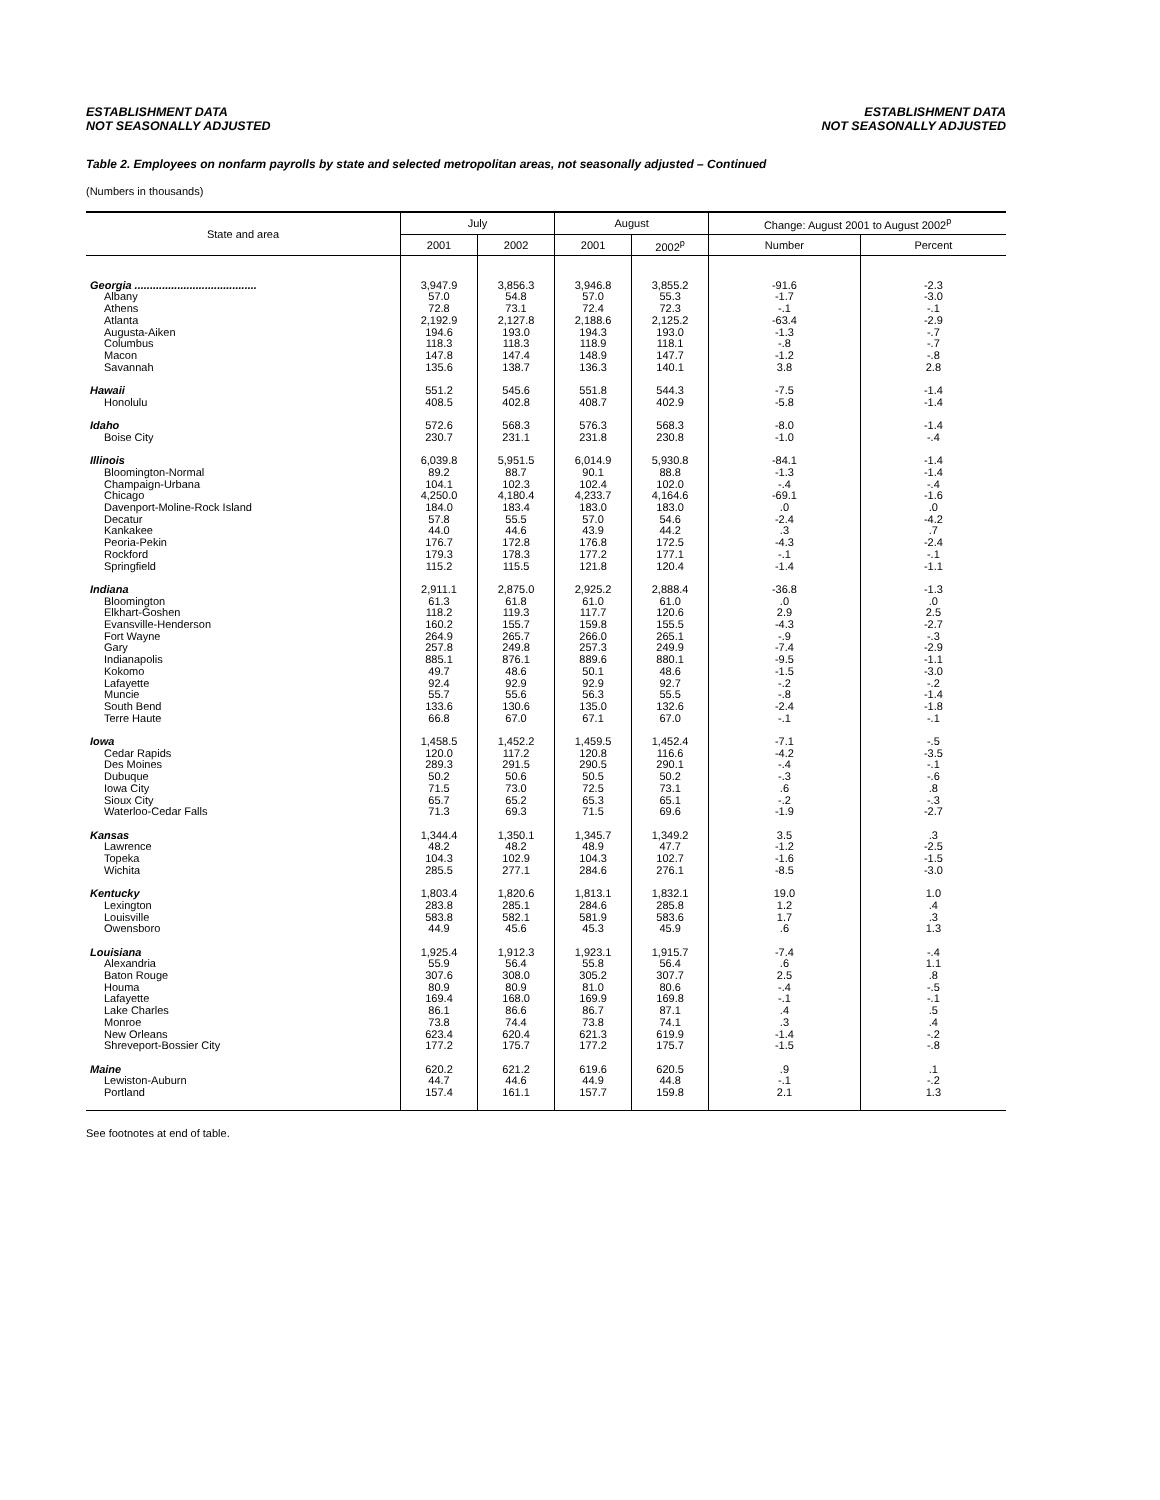ESTABLISHMENT DATA
NOT SEASONALLY ADJUSTED
ESTABLISHMENT DATA
NOT SEASONALLY ADJUSTED
Table 2. Employees on nonfarm payrolls by state and selected metropolitan areas, not seasonally adjusted – Continued
(Numbers in thousands)
| State and area | July | | August | | Change: August 2001 to August 2002<sup>p</sup> | |
| --- | --- | --- | --- | --- | --- | --- |
| | 2001 | 2002 | 2001 | 2002<sup>p</sup> | Number | Percent |
| Georgia ........................................ | 3,947.9 | 3,856.3 | 3,946.8 | 3,855.2 | -91.6 | -2.3 |
| Albany | 57.0 | 54.8 | 57.0 | 55.3 | -1.7 | -3.0 |
| Athens | 72.8 | 73.1 | 72.4 | 72.3 | -.1 | -.1 |
| Atlanta | 2,192.9 | 2,127.8 | 2,188.6 | 2,125.2 | -63.4 | -2.9 |
| Augusta-Aiken | 194.6 | 193.0 | 194.3 | 193.0 | -1.3 | -.7 |
| Columbus | 118.3 | 118.3 | 118.9 | 118.1 | -.8 | -.7 |
| Macon | 147.8 | 147.4 | 148.9 | 147.7 | -1.2 | -.8 |
| Savannah | 135.6 | 138.7 | 136.3 | 140.1 | 3.8 | 2.8 |
| Hawaii | 551.2 | 545.6 | 551.8 | 544.3 | -7.5 | -1.4 |
| Honolulu | 408.5 | 402.8 | 408.7 | 402.9 | -5.8 | -1.4 |
| Idaho | 572.6 | 568.3 | 576.3 | 568.3 | -8.0 | -1.4 |
| Boise City | 230.7 | 231.1 | 231.8 | 230.8 | -1.0 | -.4 |
| Illinois | 6,039.8 | 5,951.5 | 6,014.9 | 5,930.8 | -84.1 | -1.4 |
| Bloomington-Normal | 89.2 | 88.7 | 90.1 | 88.8 | -1.3 | -1.4 |
| Champaign-Urbana | 104.1 | 102.3 | 102.4 | 102.0 | -.4 | -.4 |
| Chicago | 4,250.0 | 4,180.4 | 4,233.7 | 4,164.6 | -69.1 | -1.6 |
| Davenport-Moline-Rock Island | 184.0 | 183.4 | 183.0 | 183.0 | .0 | .0 |
| Decatur | 57.8 | 55.5 | 57.0 | 54.6 | -2.4 | -4.2 |
| Kankakee | 44.0 | 44.6 | 43.9 | 44.2 | .3 | .7 |
| Peoria-Pekin | 176.7 | 172.8 | 176.8 | 172.5 | -4.3 | -2.4 |
| Rockford | 179.3 | 178.3 | 177.2 | 177.1 | -.1 | -.1 |
| Springfield | 115.2 | 115.5 | 121.8 | 120.4 | -1.4 | -1.1 |
| Indiana | 2,911.1 | 2,875.0 | 2,925.2 | 2,888.4 | -36.8 | -1.3 |
| Bloomington | 61.3 | 61.8 | 61.0 | 61.0 | .0 | .0 |
| Elkhart-Goshen | 118.2 | 119.3 | 117.7 | 120.6 | 2.9 | 2.5 |
| Evansville-Henderson | 160.2 | 155.7 | 159.8 | 155.5 | -4.3 | -2.7 |
| Fort Wayne | 264.9 | 265.7 | 266.0 | 265.1 | -.9 | -.3 |
| Gary | 257.8 | 249.8 | 257.3 | 249.9 | -7.4 | -2.9 |
| Indianapolis | 885.1 | 876.1 | 889.6 | 880.1 | -9.5 | -1.1 |
| Kokomo | 49.7 | 48.6 | 50.1 | 48.6 | -1.5 | -3.0 |
| Lafayette | 92.4 | 92.9 | 92.9 | 92.7 | -.2 | -.2 |
| Muncie | 55.7 | 55.6 | 56.3 | 55.5 | -.8 | -1.4 |
| South Bend | 133.6 | 130.6 | 135.0 | 132.6 | -2.4 | -1.8 |
| Terre Haute | 66.8 | 67.0 | 67.1 | 67.0 | -.1 | -.1 |
| Iowa | 1,458.5 | 1,452.2 | 1,459.5 | 1,452.4 | -7.1 | -.5 |
| Cedar Rapids | 120.0 | 117.2 | 120.8 | 116.6 | -4.2 | -3.5 |
| Des Moines | 289.3 | 291.5 | 290.5 | 290.1 | -.4 | -.1 |
| Dubuque | 50.2 | 50.6 | 50.5 | 50.2 | -.3 | -.6 |
| Iowa City | 71.5 | 73.0 | 72.5 | 73.1 | .6 | .8 |
| Sioux City | 65.7 | 65.2 | 65.3 | 65.1 | -.2 | -.3 |
| Waterloo-Cedar Falls | 71.3 | 69.3 | 71.5 | 69.6 | -1.9 | -2.7 |
| Kansas | 1,344.4 | 1,350.1 | 1,345.7 | 1,349.2 | 3.5 | .3 |
| Lawrence | 48.2 | 48.2 | 48.9 | 47.7 | -1.2 | -2.5 |
| Topeka | 104.3 | 102.9 | 104.3 | 102.7 | -1.6 | -1.5 |
| Wichita | 285.5 | 277.1 | 284.6 | 276.1 | -8.5 | -3.0 |
| Kentucky | 1,803.4 | 1,820.6 | 1,813.1 | 1,832.1 | 19.0 | 1.0 |
| Lexington | 283.8 | 285.1 | 284.6 | 285.8 | 1.2 | .4 |
| Louisville | 583.8 | 582.1 | 581.9 | 583.6 | 1.7 | .3 |
| Owensboro | 44.9 | 45.6 | 45.3 | 45.9 | .6 | 1.3 |
| Louisiana | 1,925.4 | 1,912.3 | 1,923.1 | 1,915.7 | -7.4 | -.4 |
| Alexandria | 55.9 | 56.4 | 55.8 | 56.4 | .6 | 1.1 |
| Baton Rouge | 307.6 | 308.0 | 305.2 | 307.7 | 2.5 | .8 |
| Houma | 80.9 | 80.9 | 81.0 | 80.6 | -.4 | -.5 |
| Lafayette | 169.4 | 168.0 | 169.9 | 169.8 | -.1 | -.1 |
| Lake Charles | 86.1 | 86.6 | 86.7 | 87.1 | .4 | .5 |
| Monroe | 73.8 | 74.4 | 73.8 | 74.1 | .3 | .4 |
| New Orleans | 623.4 | 620.4 | 621.3 | 619.9 | -1.4 | -.2 |
| Shreveport-Bossier City | 177.2 | 175.7 | 177.2 | 175.7 | -1.5 | -.8 |
| Maine | 620.2 | 621.2 | 619.6 | 620.5 | .9 | .1 |
| Lewiston-Auburn | 44.7 | 44.6 | 44.9 | 44.8 | -.1 | -.2 |
| Portland | 157.4 | 161.1 | 157.7 | 159.8 | 2.1 | 1.3 |
See footnotes at end of table.